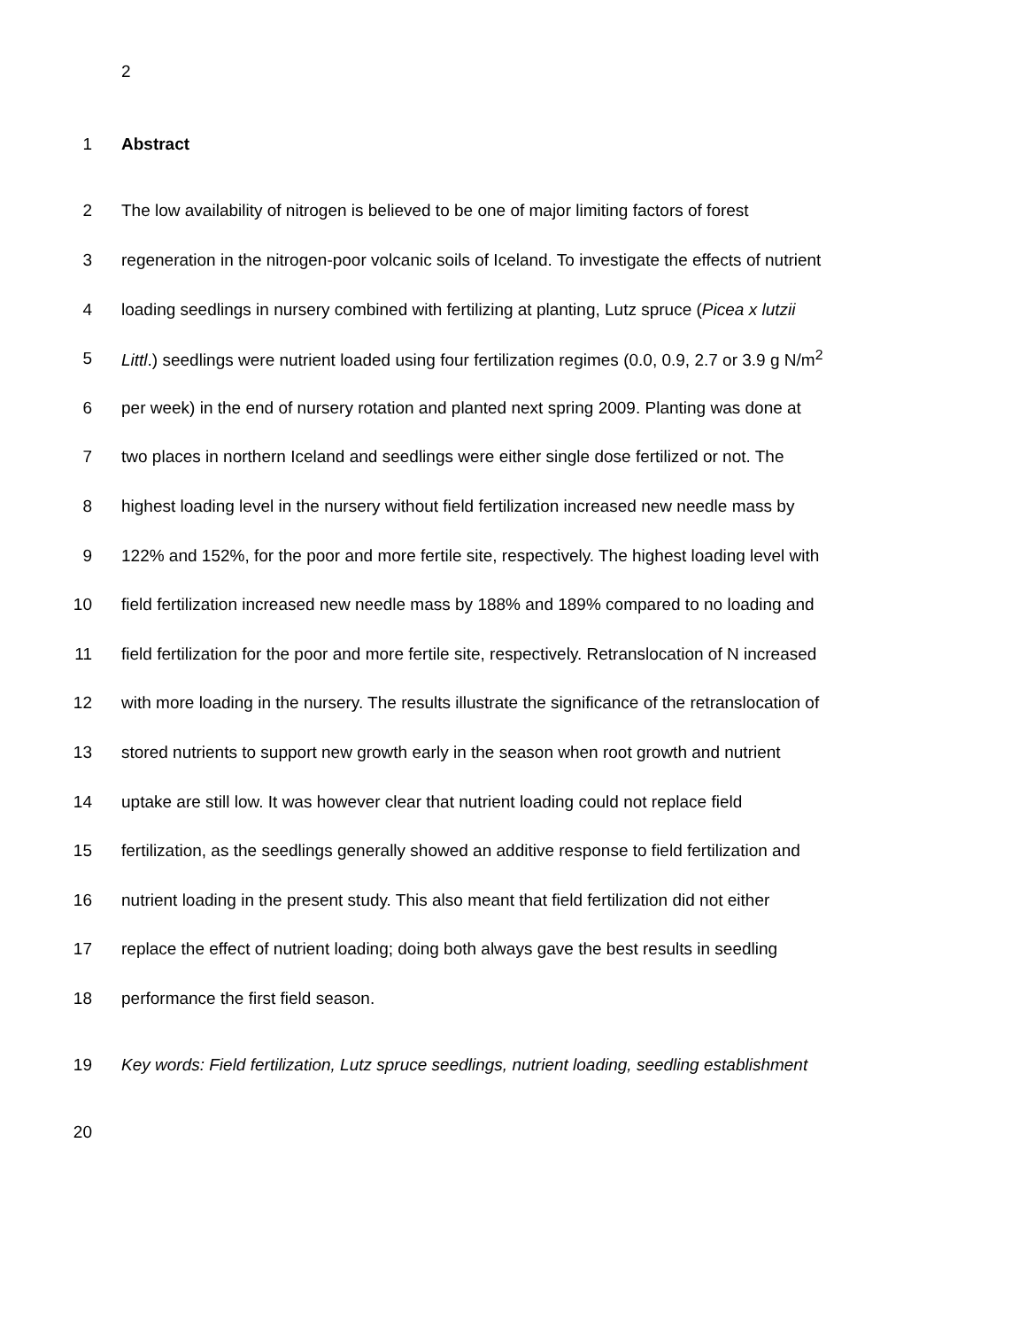2
1 Abstract
2 The low availability of nitrogen is believed to be one of major limiting factors of forest
3 regeneration in the nitrogen-poor volcanic soils of Iceland. To investigate the effects of nutrient
4 loading seedlings in nursery combined with fertilizing at planting, Lutz spruce (Picea x lutzii
5 Littl.) seedlings were nutrient loaded using four fertilization regimes (0.0, 0.9, 2.7 or 3.9 g N/m<sup>2</sup>
6 per week) in the end of nursery rotation and planted next spring 2009. Planting was done at
7 two places in northern Iceland and seedlings were either single dose fertilized or not. The
8 highest loading level in the nursery without field fertilization increased new needle mass by
9 122% and 152%, for the poor and more fertile site, respectively. The highest loading level with
10 field fertilization increased new needle mass by 188% and 189% compared to no loading and
11 field fertilization for the poor and more fertile site, respectively. Retranslocation of N increased
12 with more loading in the nursery. The results illustrate the significance of the retranslocation of
13 stored nutrients to support new growth early in the season when root growth and nutrient
14 uptake are still low. It was however clear that nutrient loading could not replace field
15 fertilization, as the seedlings generally showed an additive response to field fertilization and
16 nutrient loading in the present study. This also meant that field fertilization did not either
17 replace the effect of nutrient loading; doing both always gave the best results in seedling
18 performance the first field season.
19 Key words: Field fertilization, Lutz spruce seedlings, nutrient loading, seedling establishment
20